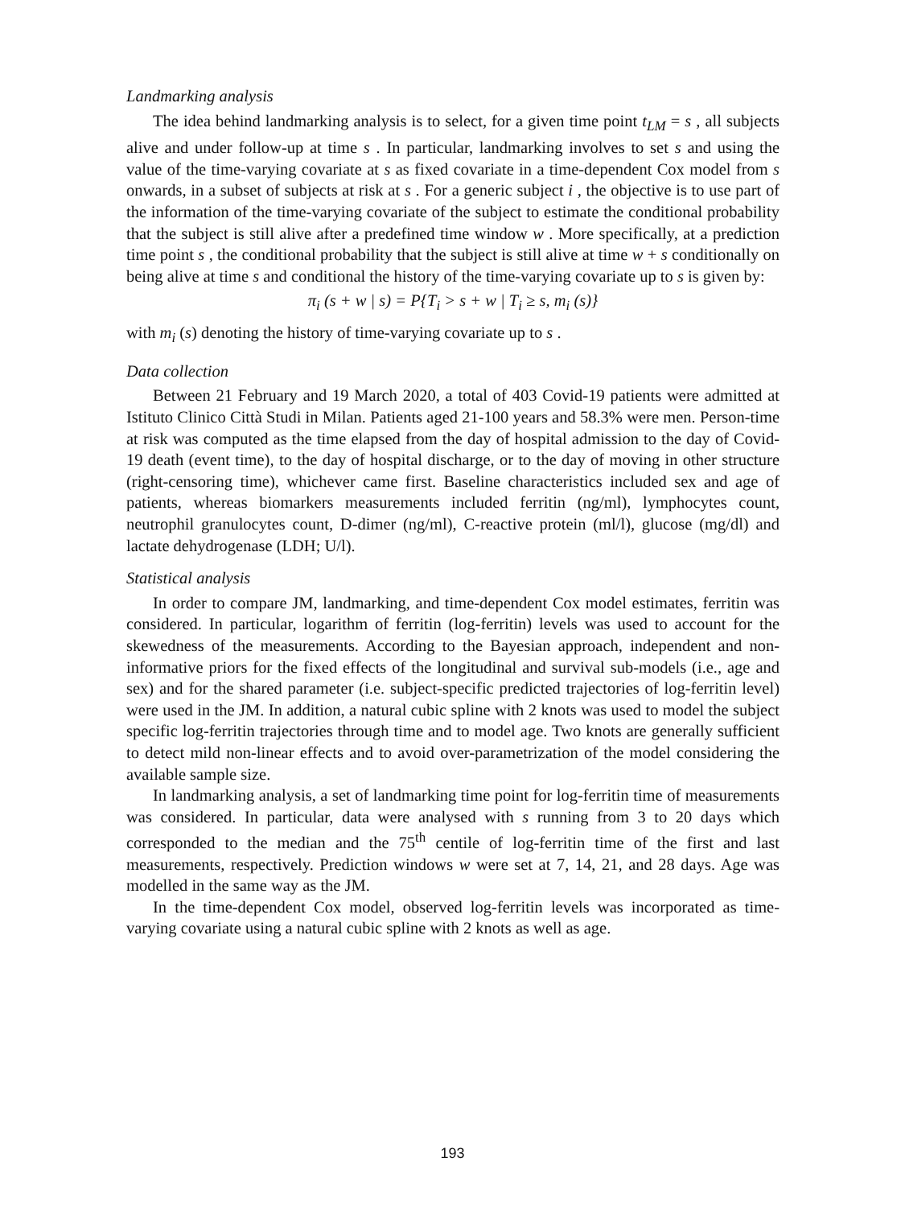Landmarking analysis
The idea behind landmarking analysis is to select, for a given time point t<sub>LM</sub> = s , all subjects alive and under follow-up at time s . In particular, landmarking involves to set s and using the value of the time-varying covariate at s as fixed covariate in a time-dependent Cox model from s onwards, in a subset of subjects at risk at s . For a generic subject i , the objective is to use part of the information of the time-varying covariate of the subject to estimate the conditional probability that the subject is still alive after a predefined time window w . More specifically, at a prediction time point s , the conditional probability that the subject is still alive at time w + s conditionally on being alive at time s and conditional the history of the time-varying covariate up to s is given by:
π<sub>i</sub> (s + w | s) = P{T<sub>i</sub> > s + w | T<sub>i</sub> ≥ s, m<sub>i</sub> (s)}
with m<sub>i</sub> (s) denoting the history of time-varying covariate up to s .
Data collection
Between 21 February and 19 March 2020, a total of 403 Covid-19 patients were admitted at Istituto Clinico Città Studi in Milan. Patients aged 21-100 years and 58.3% were men. Person-time at risk was computed as the time elapsed from the day of hospital admission to the day of Covid-19 death (event time), to the day of hospital discharge, or to the day of moving in other structure (right-censoring time), whichever came first. Baseline characteristics included sex and age of patients, whereas biomarkers measurements included ferritin (ng/ml), lymphocytes count, neutrophil granulocytes count, D-dimer (ng/ml), C-reactive protein (ml/l), glucose (mg/dl) and lactate dehydrogenase (LDH; U/l).
Statistical analysis
In order to compare JM, landmarking, and time-dependent Cox model estimates, ferritin was considered. In particular, logarithm of ferritin (log-ferritin) levels was used to account for the skewedness of the measurements. According to the Bayesian approach, independent and non-informative priors for the fixed effects of the longitudinal and survival sub-models (i.e., age and sex) and for the shared parameter (i.e. subject-specific predicted trajectories of log-ferritin level) were used in the JM. In addition, a natural cubic spline with 2 knots was used to model the subject specific log-ferritin trajectories through time and to model age. Two knots are generally sufficient to detect mild non-linear effects and to avoid over-parametrization of the model considering the available sample size.
In landmarking analysis, a set of landmarking time point for log-ferritin time of measurements was considered. In particular, data were analysed with s running from 3 to 20 days which corresponded to the median and the 75<sup>th</sup> centile of log-ferritin time of the first and last measurements, respectively. Prediction windows w were set at 7, 14, 21, and 28 days. Age was modelled in the same way as the JM.
In the time-dependent Cox model, observed log-ferritin levels was incorporated as time-varying covariate using a natural cubic spline with 2 knots as well as age.
193